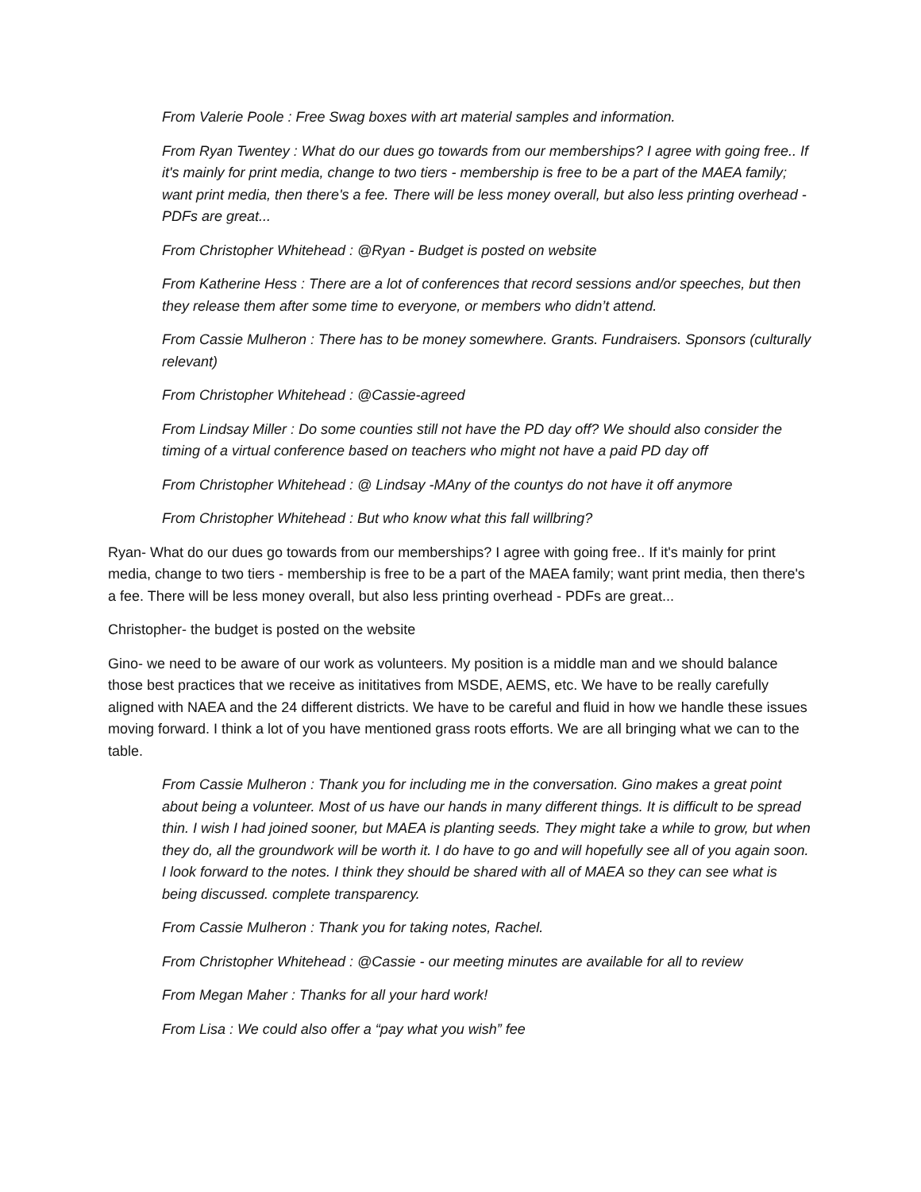From Valerie Poole : Free Swag boxes with art material samples and information.
From Ryan Twentey : What do our dues go towards from our memberships? I agree with going free.. If it's mainly for print media, change to two tiers - membership is free to be a part of the MAEA family; want print media, then there's a fee. There will be less money overall, but also less printing overhead - PDFs are great...
From Christopher Whitehead : @Ryan - Budget is posted on website
From Katherine Hess : There are a lot of conferences that record sessions and/or speeches, but then they release them after some time to everyone, or members who didn’t attend.
From Cassie Mulheron : There has to be money somewhere. Grants. Fundraisers. Sponsors (culturally relevant)
From Christopher Whitehead : @Cassie-agreed
From Lindsay Miller : Do some counties still not have the PD day off? We should also consider the timing of a virtual conference based on teachers who might not have a paid PD day off
From Christopher Whitehead : @ Lindsay -MAny of the countys do not have it off anymore
From Christopher Whitehead : But who know what this fall willbring?
Ryan- What do our dues go towards from our memberships? I agree with going free.. If it's mainly for print media, change to two tiers - membership is free to be a part of the MAEA family; want print media, then there's a fee. There will be less money overall, but also less printing overhead - PDFs are great...
Christopher- the budget is posted on the website
Gino- we need to be aware of our work as volunteers. My position is a middle man and we should balance those best practices that we receive as inititatives from MSDE, AEMS, etc. We have to be really carefully aligned with NAEA and the 24 different districts. We have to be careful and fluid in how we handle these issues moving forward. I think a lot of you have mentioned grass roots efforts. We are all bringing what we can to the table.
From Cassie Mulheron : Thank you for including me in the conversation. Gino makes a great point about being a volunteer. Most of us have our hands in many different things. It is difficult to be spread thin. I wish I had joined sooner, but MAEA is planting seeds. They might take a while to grow, but when they do, all the groundwork will be worth it. I do have to go and will hopefully see all of you again soon. I look forward to the notes. I think they should be shared with all of MAEA so they can see what is being discussed. complete transparency.
From Cassie Mulheron : Thank you for taking notes, Rachel.
From Christopher Whitehead : @Cassie - our meeting minutes are available for all to review
From Megan Maher : Thanks for all your hard work!
From Lisa : We could also offer a “pay what you wish” fee